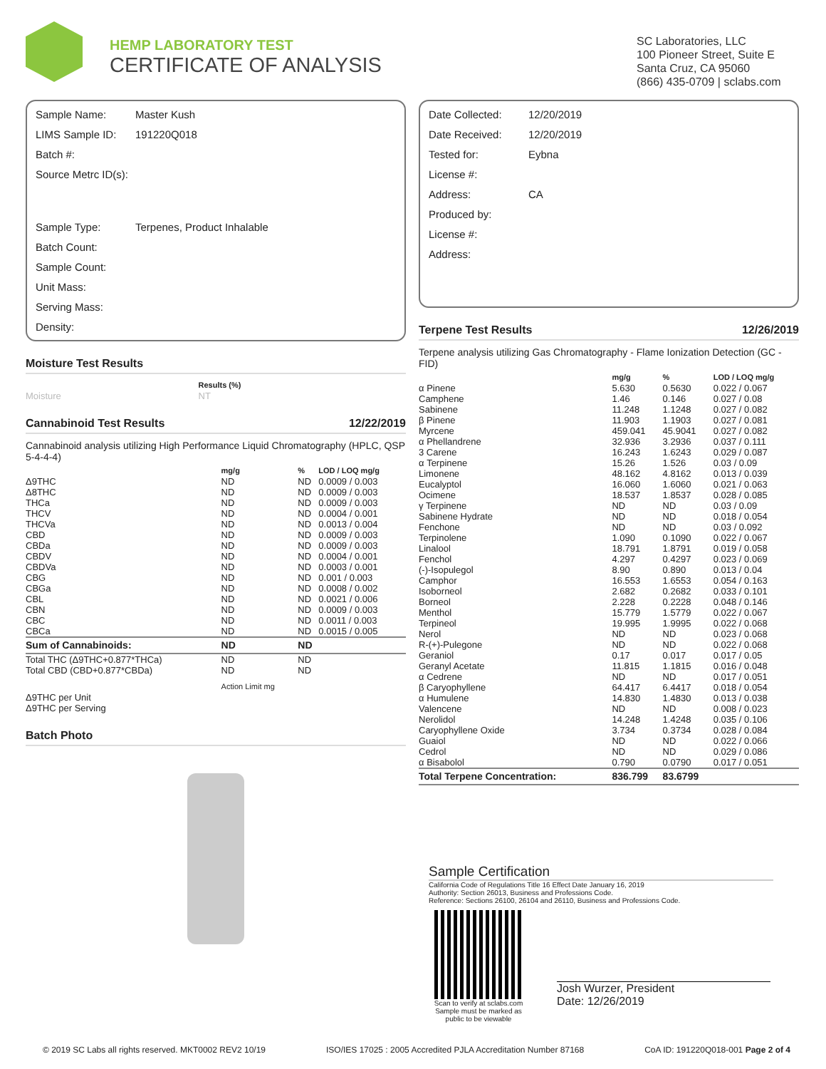HEMP LABORATORY TEST
CERTIFICATE OF ANALYSIS
SC Laboratories, LLC
100 Pioneer Street, Suite E
Santa Cruz, CA 95060
(866) 435-0709 | sclabs.com
Sample Name: Master Kush
LIMS Sample ID: 191220Q018
Batch #:
Source Metrc ID(s):
Sample Type: Terpenes, Product Inhalable
Batch Count:
Sample Count:
Unit Mass:
Serving Mass:
Density:
Moisture Test Results
| | Results (%) |
| --- | --- |
| Moisture | NT |
Cannabinoid Test Results 12/22/2019
Cannabinoid analysis utilizing High Performance Liquid Chromatography (HPLC, QSP 5-4-4-4)
| | mg/g | % | LOD / LOQ mg/g |
| --- | --- | --- | --- |
| Δ9THC | ND | ND | 0.0009 / 0.003 |
| Δ8THC | ND | ND | 0.0009 / 0.003 |
| THCa | ND | ND | 0.0009 / 0.003 |
| THCV | ND | ND | 0.0004 / 0.001 |
| THCVa | ND | ND | 0.0013 / 0.004 |
| CBD | ND | ND | 0.0009 / 0.003 |
| CBDa | ND | ND | 0.0009 / 0.003 |
| CBDV | ND | ND | 0.0004 / 0.001 |
| CBDVa | ND | ND | 0.0003 / 0.001 |
| CBG | ND | ND | 0.001 / 0.003 |
| CBGa | ND | ND | 0.0008 / 0.002 |
| CBL | ND | ND | 0.0021 / 0.006 |
| CBN | ND | ND | 0.0009 / 0.003 |
| CBC | ND | ND | 0.0011 / 0.003 |
| CBCa | ND | ND | 0.0015 / 0.005 |
| Sum of Cannabinoids: | ND | ND | |
| Total THC (Δ9THC+0.877*THCa) | ND | ND | |
| Total CBD (CBD+0.877*CBDa) | ND | ND | |
| | Action Limit mg | | |
| Δ9THC per Unit | | | |
| Δ9THC per Serving | | | |
Batch Photo
Date Collected: 12/20/2019
Date Received: 12/20/2019
Tested for: Eybna
License #:
Address: CA
Produced by:
License #:
Address:
Terpene Test Results 12/26/2019
Terpene analysis utilizing Gas Chromatography - Flame Ionization Detection (GC - FID)
| | mg/g | % | LOD / LOQ mg/g |
| --- | --- | --- | --- |
| α Pinene | 5.630 | 0.5630 | 0.022 / 0.067 |
| Camphene | 1.46 | 0.146 | 0.027 / 0.08 |
| Sabinene | 11.248 | 1.1248 | 0.027 / 0.082 |
| β Pinene | 11.903 | 1.1903 | 0.027 / 0.081 |
| Myrcene | 459.041 | 45.9041 | 0.027 / 0.082 |
| α Phellandrene | 32.936 | 3.2936 | 0.037 / 0.111 |
| 3 Carene | 16.243 | 1.6243 | 0.029 / 0.087 |
| α Terpinene | 15.26 | 1.526 | 0.03 / 0.09 |
| Limonene | 48.162 | 4.8162 | 0.013 / 0.039 |
| Eucalyptol | 16.060 | 1.6060 | 0.021 / 0.063 |
| Ocimene | 18.537 | 1.8537 | 0.028 / 0.085 |
| γ Terpinene | ND | ND | 0.03 / 0.09 |
| Sabinene Hydrate | ND | ND | 0.018 / 0.054 |
| Fenchone | ND | ND | 0.03 / 0.092 |
| Terpinolene | 1.090 | 0.1090 | 0.022 / 0.067 |
| Linalool | 18.791 | 1.8791 | 0.019 / 0.058 |
| Fenchol | 4.297 | 0.4297 | 0.023 / 0.069 |
| (-)-Isopulegol | 8.90 | 0.890 | 0.013 / 0.04 |
| Camphor | 16.553 | 1.6553 | 0.054 / 0.163 |
| Isoborneol | 2.682 | 0.2682 | 0.033 / 0.101 |
| Borneol | 2.228 | 0.2228 | 0.048 / 0.146 |
| Menthol | 15.779 | 1.5779 | 0.022 / 0.067 |
| Terpineol | 19.995 | 1.9995 | 0.022 / 0.068 |
| Nerol | ND | ND | 0.023 / 0.068 |
| R-(+)-Pulegone | ND | ND | 0.022 / 0.068 |
| Geraniol | 0.17 | 0.017 | 0.017 / 0.05 |
| Geranyl Acetate | 11.815 | 1.1815 | 0.016 / 0.048 |
| α Cedrene | ND | ND | 0.017 / 0.051 |
| β Caryophyllene | 64.417 | 6.4417 | 0.018 / 0.054 |
| α Humulene | 14.830 | 1.4830 | 0.013 / 0.038 |
| Valencene | ND | ND | 0.008 / 0.023 |
| Nerolidol | 14.248 | 1.4248 | 0.035 / 0.106 |
| Caryophyllene Oxide | 3.734 | 0.3734 | 0.028 / 0.084 |
| Guaiol | ND | ND | 0.022 / 0.066 |
| Cedrol | ND | ND | 0.029 / 0.086 |
| α Bisabolol | 0.790 | 0.0790 | 0.017 / 0.051 |
| Total Terpene Concentration: | 836.799 | 83.6799 | |
Sample Certification
California Code of Regulations Title 16 Effect Date January 16, 2019
Authority: Section 26013, Business and Professions Code.
Reference: Sections 26100, 26104 and 26110, Business and Professions Code.
Scan to verify at sclabs.com
Sample must be marked as
public to be viewable
Josh Wurzer, President
Date: 12/26/2019
© 2019 SC Labs all rights reserved. MKT0002 REV2 10/19 ISO/IES 17025 : 2005 Accredited PJLA Accreditation Number 87168 CoA ID: 191220Q018-001 Page 2 of 4